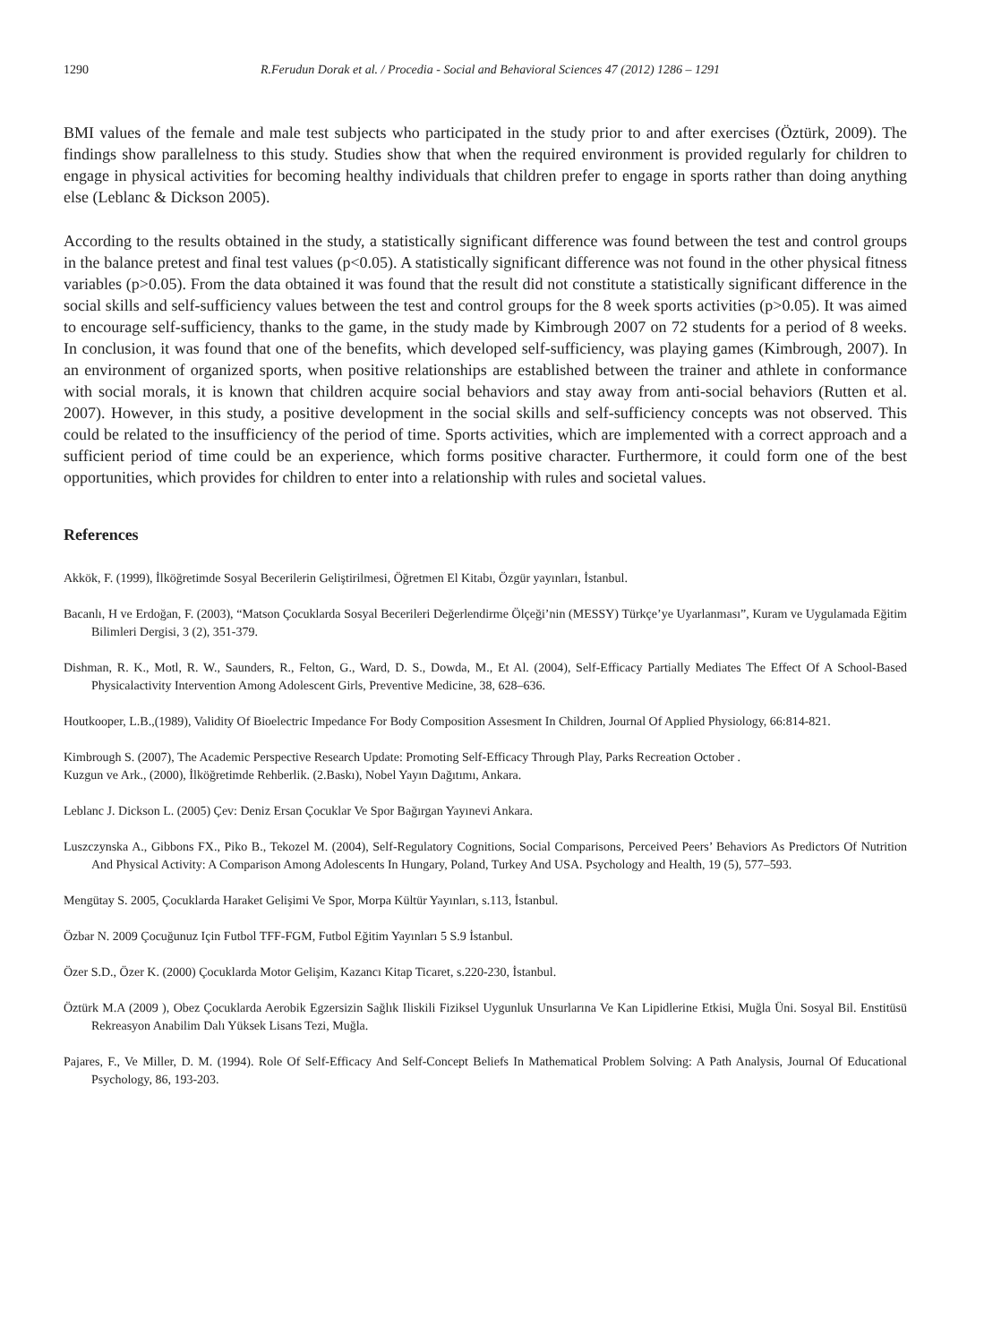1290 R.Ferudun Dorak et al. / Procedia - Social and Behavioral Sciences 47 (2012) 1286 – 1291
BMI values of the female and male test subjects who participated in the study prior to and after exercises (Öztürk, 2009). The findings show parallelness to this study. Studies show that when the required environment is provided regularly for children to engage in physical activities for becoming healthy individuals that children prefer to engage in sports rather than doing anything else (Leblanc & Dickson 2005).
According to the results obtained in the study, a statistically significant difference was found between the test and control groups in the balance pretest and final test values (p<0.05). A statistically significant difference was not found in the other physical fitness variables (p>0.05). From the data obtained it was found that the result did not constitute a statistically significant difference in the social skills and self-sufficiency values between the test and control groups for the 8 week sports activities (p>0.05). It was aimed to encourage self-sufficiency, thanks to the game, in the study made by Kimbrough 2007 on 72 students for a period of 8 weeks. In conclusion, it was found that one of the benefits, which developed self-sufficiency, was playing games (Kimbrough, 2007). In an environment of organized sports, when positive relationships are established between the trainer and athlete in conformance with social morals, it is known that children acquire social behaviors and stay away from anti-social behaviors (Rutten et al. 2007). However, in this study, a positive development in the social skills and self-sufficiency concepts was not observed. This could be related to the insufficiency of the period of time. Sports activities, which are implemented with a correct approach and a sufficient period of time could be an experience, which forms positive character. Furthermore, it could form one of the best opportunities, which provides for children to enter into a relationship with rules and societal values.
References
Akkök, F. (1999), İlköğretimde Sosyal Becerilerin Geliştirilmesi, Öğretmen El Kitabı, Özgür yayınları, İstanbul.
Bacanlı, H ve Erdoğan, F. (2003), “Matson Çocuklarda Sosyal Becerileri Değerlendirme Ölçeği’nin (MESSY) Türkçe’ye Uyarlanması”, Kuram ve Uygulamada Eğitim Bilimleri Dergisi, 3 (2), 351-379.
Dishman, R. K., Motl, R. W., Saunders, R., Felton, G., Ward, D. S., Dowda, M., Et Al. (2004), Self-Efficacy Partially Mediates The Effect Of A School-Based Physicalactivity Intervention Among Adolescent Girls, Preventive Medicine, 38, 628–636.
Houtkooper, L.B.,(1989), Validity Of Bioelectric Impedance For Body Composition Assesment In Children, Journal Of Applied Physiology, 66:814-821.
Kimbrough S. (2007), The Academic Perspective Research Update: Promoting Self-Efficacy Through Play, Parks Recreation October .
Kuzgun ve Ark., (2000), İlköğretimde Rehberlik. (2.Baskı), Nobel Yayın Dağıtımı, Ankara.
Leblanc J. Dickson L. (2005) Çev: Deniz Ersan Çocuklar Ve Spor Bağırgan Yayınevi Ankara.
Luszczynska A., Gibbons FX., Piko B., Tekozel M. (2004), Self-Regulatory Cognitions, Social Comparisons, Perceived Peers’ Behaviors As Predictors Of Nutrition And Physical Activity: A Comparison Among Adolescents In Hungary, Poland, Turkey And USA. Psychology and Health, 19 (5), 577–593.
Mengütay S. 2005, Çocuklarda Haraket Gelişimi Ve Spor, Morpa Kültür Yayınları, s.113, İstanbul.
Özbar N. 2009 Çocuğunuz Için Futbol TFF-FGM, Futbol Eğitim Yayınları 5 S.9 İstanbul.
Özer S.D., Özer K. (2000) Çocuklarda Motor Gelişim, Kazancı Kitap Ticaret, s.220-230, İstanbul.
Öztürk M.A (2009 ), Obez Çocuklarda Aerobik Egzersizin Sağlık Iliskili Fiziksel Uygunluk Unsurlarına Ve Kan Lipidlerine Etkisi, Muğla Üni. Sosyal Bil. Enstitüsü Rekreasyon Anabilim Dalı Yüksek Lisans Tezi, Muğla.
Pajares, F., Ve Miller, D. M. (1994). Role Of Self-Efficacy And Self-Concept Beliefs In Mathematical Problem Solving: A Path Analysis, Journal Of Educational Psychology, 86, 193-203.